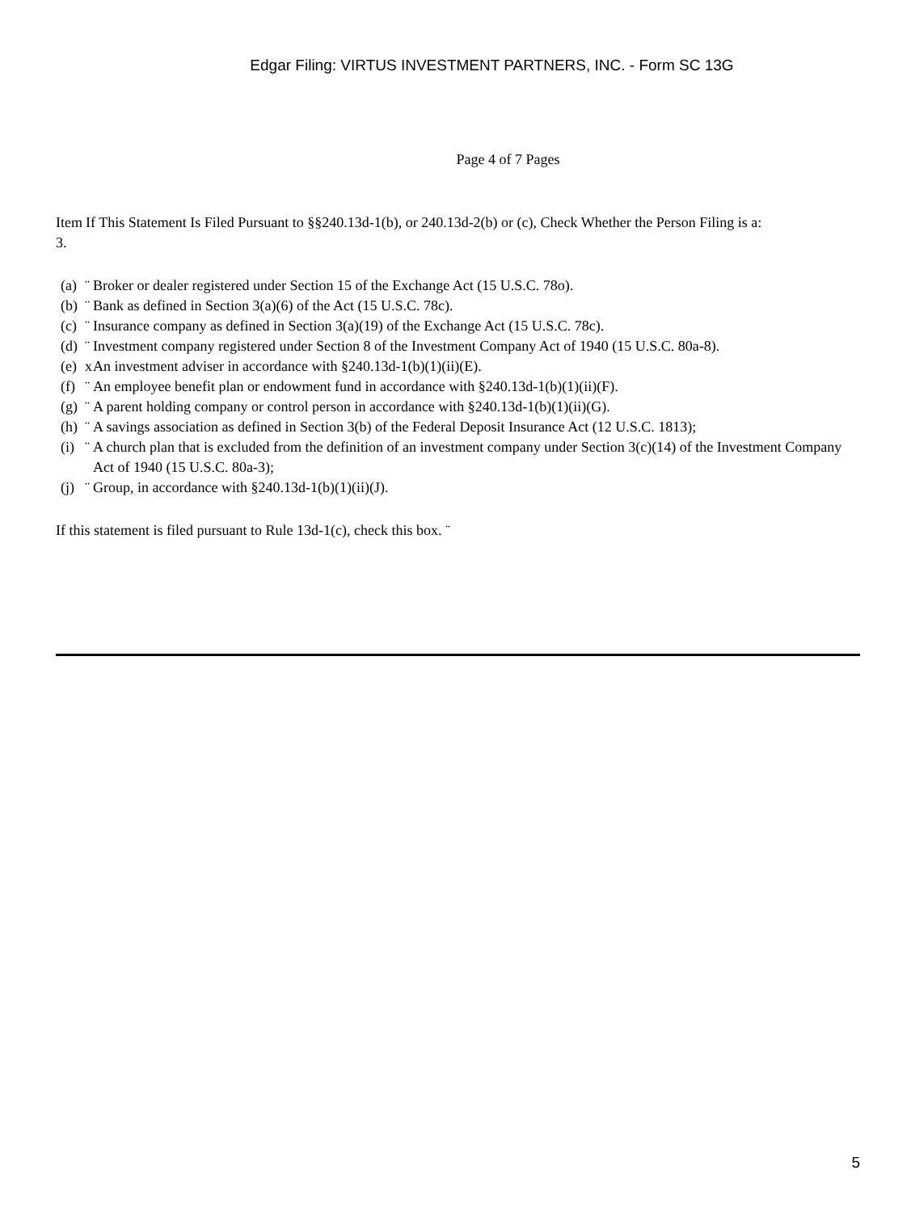Edgar Filing: VIRTUS INVESTMENT PARTNERS, INC. - Form SC 13G
Page 4 of 7 Pages
| Item 3. | If This Statement Is Filed Pursuant to §§240.13d-1(b), or 240.13d-2(b) or (c), Check Whether the Person Filing is a: |
| (a) | ¨ | Broker or dealer registered under Section 15 of the Exchange Act (15 U.S.C. 78o). |
| (b) | ¨ | Bank as defined in Section 3(a)(6) of the Act (15 U.S.C. 78c). |
| (c) | ¨ | Insurance company as defined in Section 3(a)(19) of the Exchange Act (15 U.S.C. 78c). |
| (d) | ¨ | Investment company registered under Section 8 of the Investment Company Act of 1940 (15 U.S.C. 80a-8). |
| (e) | x | An investment adviser in accordance with §240.13d-1(b)(1)(ii)(E). |
| (f) | ¨ | An employee benefit plan or endowment fund in accordance with §240.13d-1(b)(1)(ii)(F). |
| (g) | ¨ | A parent holding company or control person in accordance with §240.13d-1(b)(1)(ii)(G). |
| (h) | ¨ | A savings association as defined in Section 3(b) of the Federal Deposit Insurance Act (12 U.S.C. 1813); |
| (i) | ¨ | A church plan that is excluded from the definition of an investment company under Section 3(c)(14) of the Investment Company Act of 1940 (15 U.S.C. 80a-3); |
| (j) | ¨ | Group, in accordance with §240.13d-1(b)(1)(ii)(J). |
If this statement is filed pursuant to Rule 13d-1(c), check this box. ¨
5